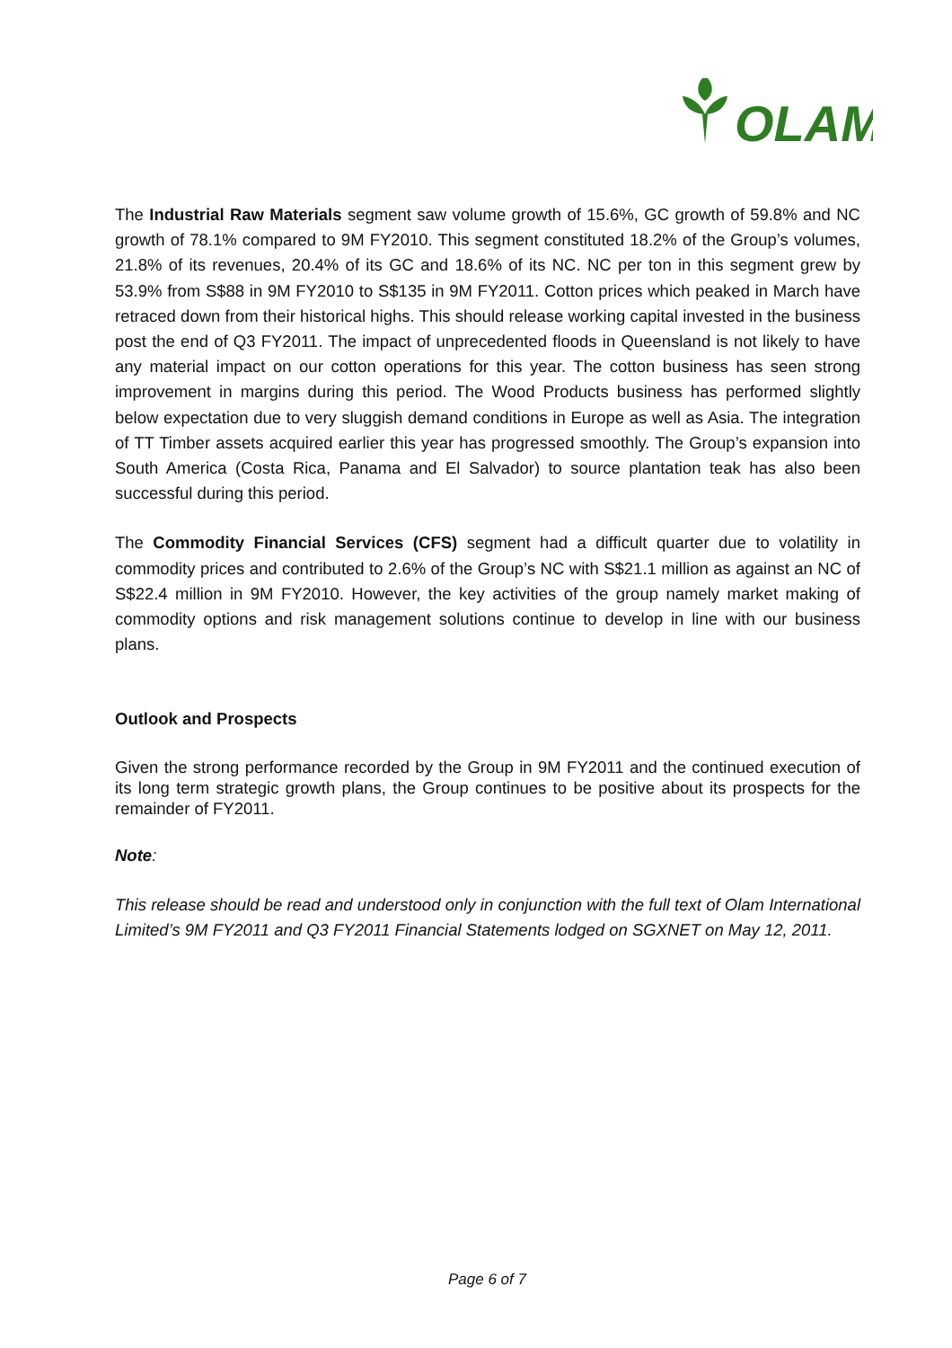OLAM
The Industrial Raw Materials segment saw volume growth of 15.6%, GC growth of 59.8% and NC growth of 78.1% compared to 9M FY2010. This segment constituted 18.2% of the Group’s volumes, 21.8% of its revenues, 20.4% of its GC and 18.6% of its NC. NC per ton in this segment grew by 53.9% from S$88 in 9M FY2010 to S$135 in 9M FY2011. Cotton prices which peaked in March have retraced down from their historical highs. This should release working capital invested in the business post the end of Q3 FY2011. The impact of unprecedented floods in Queensland is not likely to have any material impact on our cotton operations for this year. The cotton business has seen strong improvement in margins during this period. The Wood Products business has performed slightly below expectation due to very sluggish demand conditions in Europe as well as Asia. The integration of TT Timber assets acquired earlier this year has progressed smoothly. The Group’s expansion into South America (Costa Rica, Panama and El Salvador) to source plantation teak has also been successful during this period.
The Commodity Financial Services (CFS) segment had a difficult quarter due to volatility in commodity prices and contributed to 2.6% of the Group’s NC with S$21.1 million as against an NC of S$22.4 million in 9M FY2010. However, the key activities of the group namely market making of commodity options and risk management solutions continue to develop in line with our business plans.
Outlook and Prospects
Given the strong performance recorded by the Group in 9M FY2011 and the continued execution of its long term strategic growth plans, the Group continues to be positive about its prospects for the remainder of FY2011.
Note:
This release should be read and understood only in conjunction with the full text of Olam International Limited’s 9M FY2011 and Q3 FY2011 Financial Statements lodged on SGXNET on May 12, 2011.
Page 6 of 7